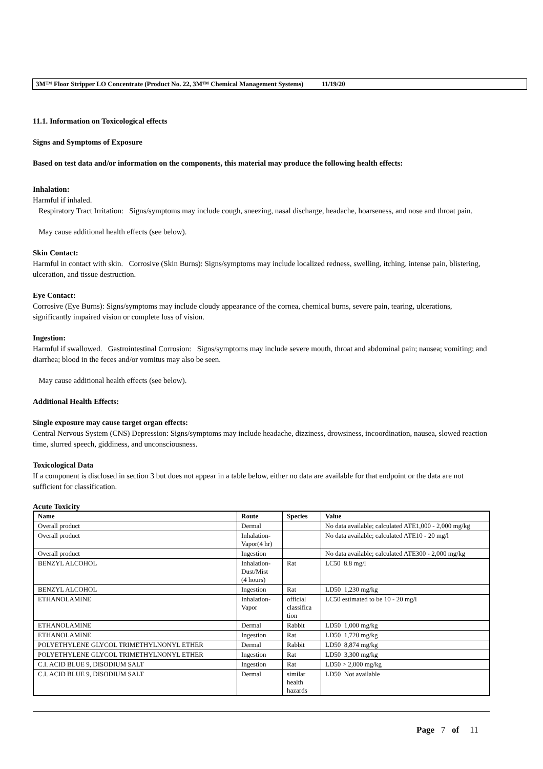3M™ Floor Stripper LO Concentrate (Product No. 22, 3M™ Chemical Management Systems) 11/19/20
11.1. Information on Toxicological effects
Signs and Symptoms of Exposure
Based on test data and/or information on the components, this material may produce the following health effects:
Inhalation:
Harmful if inhaled.
Respiratory Tract Irritation: Signs/symptoms may include cough, sneezing, nasal discharge, headache, hoarseness, and nose and throat pain.
May cause additional health effects (see below).
Skin Contact:
Harmful in contact with skin. Corrosive (Skin Burns): Signs/symptoms may include localized redness, swelling, itching, intense pain, blistering, ulceration, and tissue destruction.
Eye Contact:
Corrosive (Eye Burns): Signs/symptoms may include cloudy appearance of the cornea, chemical burns, severe pain, tearing, ulcerations, significantly impaired vision or complete loss of vision.
Ingestion:
Harmful if swallowed. Gastrointestinal Corrosion: Signs/symptoms may include severe mouth, throat and abdominal pain; nausea; vomiting; and diarrhea; blood in the feces and/or vomitus may also be seen.
May cause additional health effects (see below).
Additional Health Effects:
Single exposure may cause target organ effects:
Central Nervous System (CNS) Depression: Signs/symptoms may include headache, dizziness, drowsiness, incoordination, nausea, slowed reaction time, slurred speech, giddiness, and unconsciousness.
Toxicological Data
If a component is disclosed in section 3 but does not appear in a table below, either no data are available for that endpoint or the data are not sufficient for classification.
Acute Toxicity
| Name | Route | Species | Value |
| --- | --- | --- | --- |
| Overall product | Dermal | | No data available; calculated ATE1,000 - 2,000 mg/kg |
| Overall product | Inhalation- Vapor(4 hr) | | No data available; calculated ATE10 - 20 mg/l |
| Overall product | Ingestion | | No data available; calculated ATE300 - 2,000 mg/kg |
| BENZYL ALCOHOL | Inhalation- Dust/Mist (4 hours) | Rat | LC50 8.8 mg/l |
| BENZYL ALCOHOL | Ingestion | Rat | LD50 1,230 mg/kg |
| ETHANOLAMINE | Inhalation- Vapor | official classifica tion | LC50 estimated to be 10 - 20 mg/l |
| ETHANOLAMINE | Dermal | Rabbit | LD50 1,000 mg/kg |
| ETHANOLAMINE | Ingestion | Rat | LD50 1,720 mg/kg |
| POLYETHYLENE GLYCOL TRIMETHYLNONYL ETHER | Dermal | Rabbit | LD50 8,874 mg/kg |
| POLYETHYLENE GLYCOL TRIMETHYLNONYL ETHER | Ingestion | Rat | LD50 3,300 mg/kg |
| C.I. ACID BLUE 9, DISODIUM SALT | Ingestion | Rat | LD50 > 2,000 mg/kg |
| C.I. ACID BLUE 9, DISODIUM SALT | Dermal | similar health hazards | LD50 Not available |
Page 7 of 11